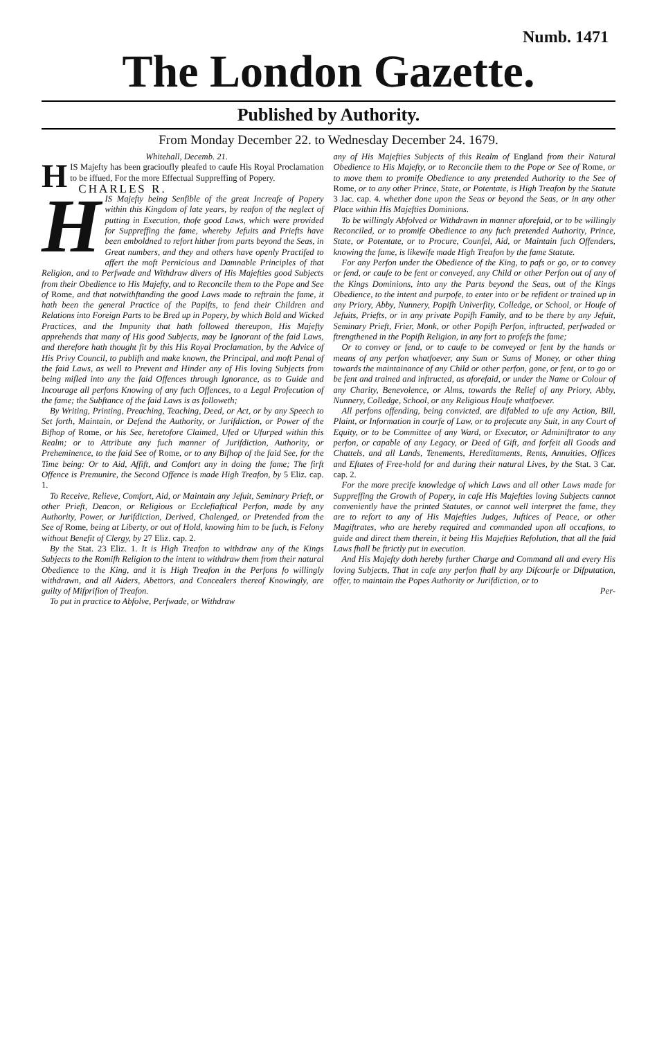Numb. 1471
The London Gazette.
Published by Authority.
From Monday December 22. to Wednesday December 24. 1679.
Whitehall, Decemb. 21.
HIS Majefty has been gracioufly pleafed to caufe His Royal Proclamation to be iffued, For the more Effectual Suppreffing of Popery.
CHARLES R.
HIS Majefty being Senfible of the great Increafe of Popery within this Kingdom of late years, by reafon of the neglect of putting in Execution, thofe good Laws, which were provided for Suppreffing the fame, whereby Jefuits and Priefts have been emboldned to refort hither from parts beyond the Seas, in Great numbers, and they and others have openly Practifed to affert the moft Pernicious and Damnable Principles of that Religion, and to Perfwade and Withdraw divers of His Majefties good Subjects from their Obedience to His Majefty, and to Reconcile them to the Pope and See of Rome, and that notwithftanding the good Laws made to reftrain the fame, it hath been the general Practice of the Papifts, to fend their Children and Relations into Foreign Parts to be Bred up in Popery, by which Bold and Wicked Practices, and the Impunity that hath followed thereupon, His Majefty apprehends that many of His good Subjects, may be Ignorant of the faid Laws, and therefore hath thought fit by this His Royal Proclamation, by the Advice of His Privy Council, to publifh and make known, the Principal, and moft Penal of the faid Laws, as well to Prevent and Hinder any of His loving Subjects from being mifled into any the faid Offences through Ignorance, as to Guide and Incourage all perfons Knowing of any fuch Offences, to a Legal Profecution of the fame; the Subftance of the faid Laws is as followeth;
By Writing, Printing, Preaching, Teaching, Deed, or Act, or by any Speech to Set forth, Maintain, or Defend the Authority, or Jurifdiction, or Power of the Bifhop of Rome, or his See, heretofore Claimed, Ufed or Ufurped within this Realm; or to Attribute any fuch manner of Jurifdiction, Authority, or Preheminence, to the faid See of Rome, or to any Bifhop of the faid See, for the Time being: Or to Aid, Affift, and Comfort any in doing the fame; The firft Offence is Premunire, the Second Offence is made High Treafon, by 5 Eliz. cap. 1.
To Receive, Relieve, Comfort, Aid, or Maintain any Jefuit, Seminary Prieft, or other Prieft, Deacon, or Religious or Ecclefiaftical Perfon, made by any Authority, Power, or Jurifdiction, Derived, Chalenged, or Pretended from the See of Rome, being at Liberty, or out of Hold, knowing him to be fuch, is Felony without Benefit of Clergy, by 27 Eliz. cap. 2.
By the Stat. 23 Eliz. 1. It is High Treafon to withdraw any of the Kings Subjects to the Romifh Religion to the intent to withdraw them from their natural Obedience to the King, and it is High Treafon in the Perfons fo willingly withdrawn, and all Aiders, Abettors, and Concealers thereof Knowingly, are guilty of Mifprifion of Treafon.
To put in practice to Abfolve, Perfwade, or Withdraw
any of His Majefties Subjects of this Realm of England from their Natural Obedience to His Majefty, or to Reconcile them to the Pope or See of Rome, or to move them to promife Obedience to any pretended Authority to the See of Rome, or to any other Prince, State, or Potentate, is High Treafon by the Statute 3 Jac. cap. 4. whether done upon the Seas or beyond the Seas, or in any other Place within His Majefties Dominions.
To be willingly Abfolved or Withdrawn in manner aforefaid, or to be willingly Reconciled, or to promife Obedience to any fuch pretended Authority, Prince, State, or Potentate, or to Procure, Counfel, Aid, or Maintain fuch Offenders, knowing the fame, is likewife made High Treafon by the fame Statute.
For any Perfon under the Obedience of the King, to pafs or go, or to convey or fend, or caufe to be fent or conveyed, any Child or other Perfon out of any of the Kings Dominions, into any the Parts beyond the Seas, out of the Kings Obedience, to the intent and purpofe, to enter into or be refident or trained up in any Priory, Abby, Nunnery, Popifh Univerfity, Colledge, or School, or Houfe of Jefuits, Priefts, or in any private Popifh Family, and to be there by any Jefuit, Seminary Prieft, Frier, Monk, or other Popifh Perfon, inftructed, perfwaded or ftrengthened in the Popifh Religion, in any fort to profefs the fame;
Or to convey or fend, or to caufe to be conveyed or fent by the hands or means of any perfon whatfoever, any Sum or Sums of Money, or other thing towards the maintainance of any Child or other perfon, gone, or fent, or to go or be fent and trained and inftructed, as aforefaid, or under the Name or Colour of any Charity, Benevolence, or Alms, towards the Relief of any Priory, Abby, Nunnery, Colledge, School, or any Religious Houfe whatfoever.
All perfons offending, being convicted, are difabled to ufe any Action, Bill, Plaint, or Information in courfe of Law, or to profecute any Suit, in any Court of Equity, or to be Committee of any Ward, or Executor, or Adminiftrator to any perfon, or capable of any Legacy, or Deed of Gift, and forfeit all Goods and Chattels, and all Lands, Tenements, Hereditaments, Rents, Annuities, Offices and Eftates of Free-hold for and during their natural Lives, by the Stat. 3 Car. cap. 2.
For the more precife knowledge of which Laws and all other Laws made for Suppreffing the Growth of Popery, in cafe His Majefties loving Subjects cannot conveniently have the printed Statutes, or cannot well interpret the fame, they are to refort to any of His Majefties Judges, Juftices of Peace, or other Magiftrates, who are hereby required and commanded upon all occafions, to guide and direct them therein, it being His Majefties Refolution, that all the faid Laws fhall be ftrictly put in execution.
And His Majefty doth hereby further Charge and Command all and every His loving Subjects, That in cafe any perfon fhall by any Difcourfe or Difputation, offer, to maintain the Popes Authority or Jurifdiction, or to
Per-